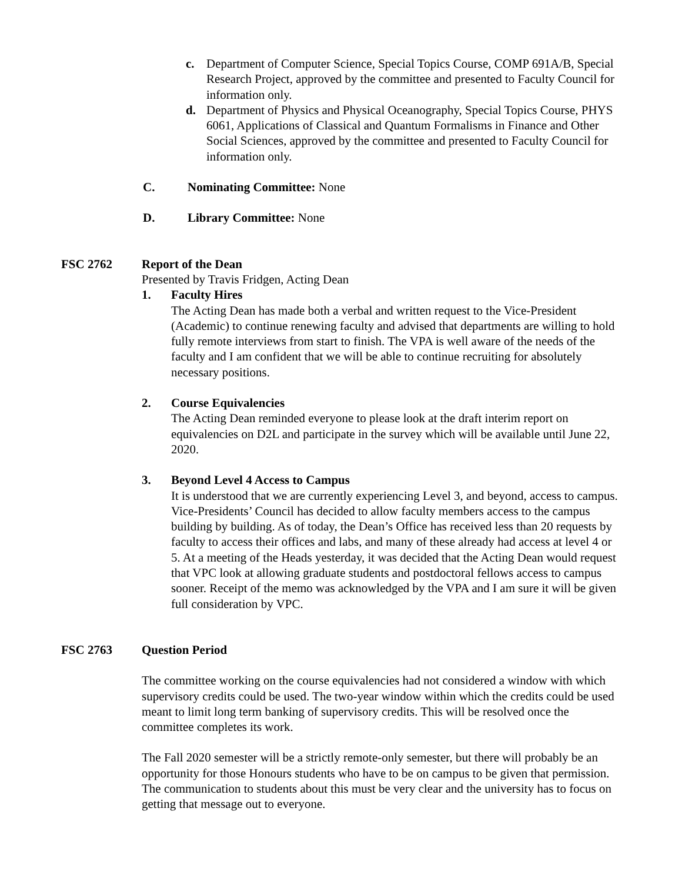c. Department of Computer Science, Special Topics Course, COMP 691A/B, Special Research Project, approved by the committee and presented to Faculty Council for information only.
d. Department of Physics and Physical Oceanography, Special Topics Course, PHYS 6061, Applications of Classical and Quantum Formalisms in Finance and Other Social Sciences, approved by the committee and presented to Faculty Council for information only.
C. Nominating Committee: None
D. Library Committee: None
FSC 2762 Report of the Dean
Presented by Travis Fridgen, Acting Dean
1. Faculty Hires
The Acting Dean has made both a verbal and written request to the Vice-President (Academic) to continue renewing faculty and advised that departments are willing to hold fully remote interviews from start to finish. The VPA is well aware of the needs of the faculty and I am confident that we will be able to continue recruiting for absolutely necessary positions.
2. Course Equivalencies
The Acting Dean reminded everyone to please look at the draft interim report on equivalencies on D2L and participate in the survey which will be available until June 22, 2020.
3. Beyond Level 4 Access to Campus
It is understood that we are currently experiencing Level 3, and beyond, access to campus. Vice-Presidents’ Council has decided to allow faculty members access to the campus building by building. As of today, the Dean’s Office has received less than 20 requests by faculty to access their offices and labs, and many of these already had access at level 4 or 5. At a meeting of the Heads yesterday, it was decided that the Acting Dean would request that VPC look at allowing graduate students and postdoctoral fellows access to campus sooner. Receipt of the memo was acknowledged by the VPA and I am sure it will be given full consideration by VPC.
FSC 2763 Question Period
The committee working on the course equivalencies had not considered a window with which supervisory credits could be used. The two-year window within which the credits could be used meant to limit long term banking of supervisory credits. This will be resolved once the committee completes its work.
The Fall 2020 semester will be a strictly remote-only semester, but there will probably be an opportunity for those Honours students who have to be on campus to be given that permission. The communication to students about this must be very clear and the university has to focus on getting that message out to everyone.